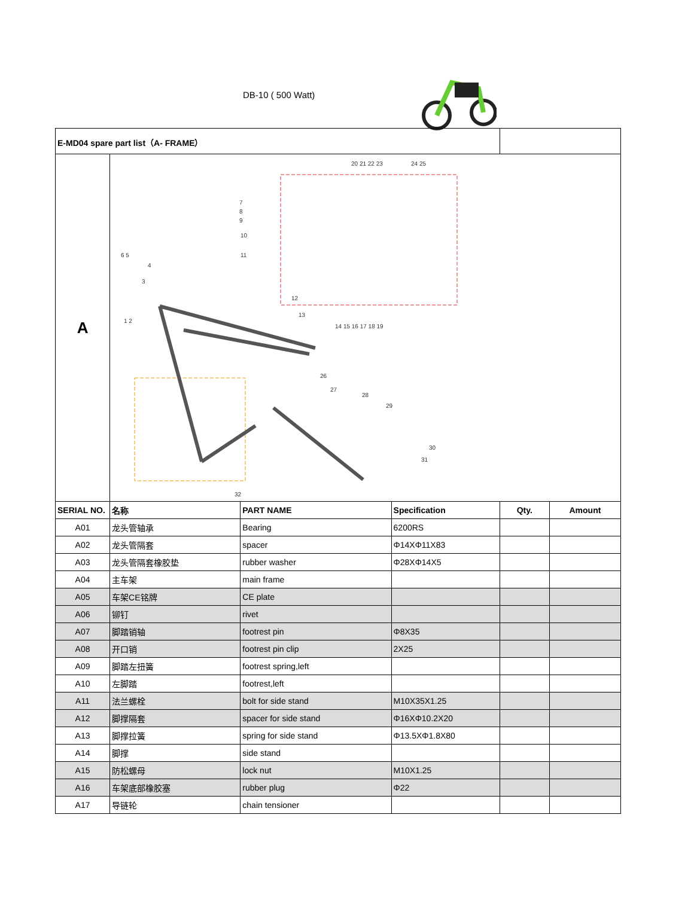DB-10 ( 500 Watt)
| E-MD04 spare part list（A- FRAME） | | | | | |
| A | 20 21 22 23 24 25 7 8 9 10 11 6 5 4 3 1 2 12 13 14 15 16 17 18 19 26 27 28 29 30 31 32 | | | | |
| SERIAL NO. | 名称 | PART NAME | Specification | Qty. | Amount |
| A01 | 龙头管轴承 | Bearing | 6200RS | | |
| A02 | 龙头管隔套 | spacer | Φ14XΦ11X83 | | |
| A03 | 龙头管隔套橡胶垫 | rubber washer | Φ28XΦ14X5 | | |
| A04 | 主车架 | main frame | | | |
| A05 | 车架CE铭牌 | CE plate | | | |
| A06 | 铆钉 | rivet | | | |
| A07 | 脚踏销轴 | footrest pin | Φ8X35 | | |
| A08 | 开口销 | footrest pin clip | 2X25 | | |
| A09 | 脚踏左扭簧 | footrest spring,left | | | |
| A10 | 左脚踏 | footrest,left | | | |
| A11 | 法兰螺栓 | bolt for side stand | M10X35X1.25 | | |
| A12 | 脚撑隔套 | spacer for side stand | Φ16XΦ10.2X20 | | |
| A13 | 脚撑拉簧 | spring for side stand | Φ13.5XΦ1.8X80 | | |
| A14 | 脚撑 | side stand | | | |
| A15 | 防松螺母 | lock nut | M10X1.25 | | |
| A16 | 车架底部橡胶塞 | rubber plug | Φ22 | | |
| A17 | 导链轮 | chain tensioner | | | |